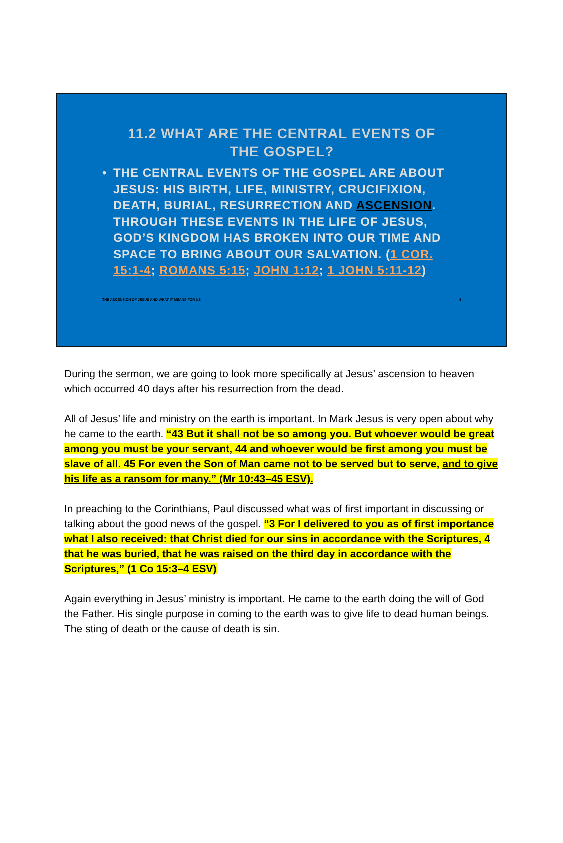11.2 WHAT ARE THE CENTRAL EVENTS OF
THE GOSPEL?
• THE CENTRAL EVENTS OF THE GOSPEL ARE ABOUT JESUS: HIS BIRTH, LIFE, MINISTRY, CRUCIFIXION, DEATH, BURIAL, RESURRECTION AND ASCENSION. THROUGH THESE EVENTS IN THE LIFE OF JESUS, GOD’S KINGDOM HAS BROKEN INTO OUR TIME AND SPACE TO BRING ABOUT OUR SALVATION. (1 COR. 15:1-4; ROMANS 5:15; JOHN 1:12; 1 JOHN 5:11-12)
THE ASCENSION OF JESUS AND WHAT IT MEANS FOR US 8
During the sermon, we are going to look more specifically at Jesus’ ascension to heaven which occurred 40 days after his resurrection from the dead.
All of Jesus’ life and ministry on the earth is important. In Mark Jesus is very open about why he came to the earth. “43 But it shall not be so among you. But whoever would be great among you must be your servant, 44 and whoever would be first among you must be slave of all. 45 For even the Son of Man came not to be served but to serve, and to give his life as a ransom for many.” (Mr 10:43–45 ESV).
In preaching to the Corinthians, Paul discussed what was of first important in discussing or talking about the good news of the gospel. “3 For I delivered to you as of first importance what I also received: that Christ died for our sins in accordance with the Scriptures, 4 that he was buried, that he was raised on the third day in accordance with the Scriptures,” (1 Co 15:3–4 ESV)
Again everything in Jesus’ ministry is important. He came to the earth doing the will of God the Father. His single purpose in coming to the earth was to give life to dead human beings. The sting of death or the cause of death is sin.